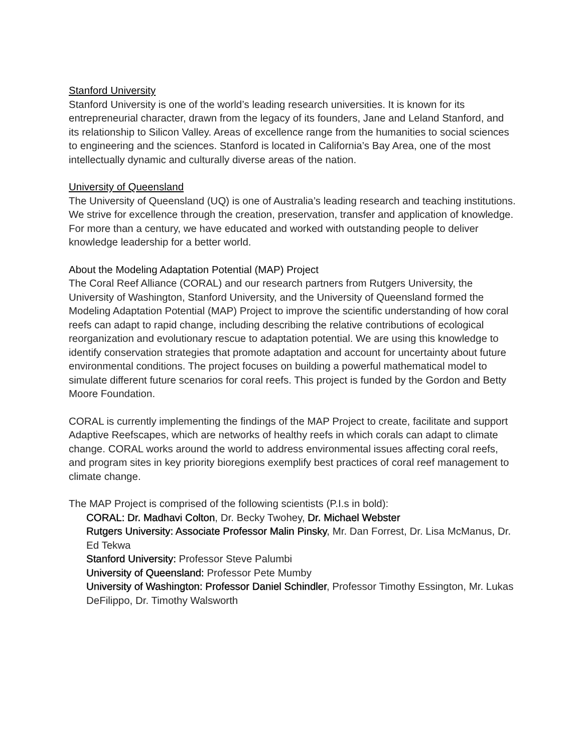Stanford University
Stanford University is one of the world’s leading research universities. It is known for its entrepreneurial character, drawn from the legacy of its founders, Jane and Leland Stanford, and its relationship to Silicon Valley. Areas of excellence range from the humanities to social sciences to engineering and the sciences. Stanford is located in California’s Bay Area, one of the most intellectually dynamic and culturally diverse areas of the nation.
University of Queensland
The University of Queensland (UQ) is one of Australia’s leading research and teaching institutions. We strive for excellence through the creation, preservation, transfer and application of knowledge. For more than a century, we have educated and worked with outstanding people to deliver knowledge leadership for a better world.
About the Modeling Adaptation Potential (MAP) Project
The Coral Reef Alliance (CORAL) and our research partners from Rutgers University, the University of Washington, Stanford University, and the University of Queensland formed the Modeling Adaptation Potential (MAP) Project to improve the scientific understanding of how coral reefs can adapt to rapid change, including describing the relative contributions of ecological reorganization and evolutionary rescue to adaptation potential. We are using this knowledge to identify conservation strategies that promote adaptation and account for uncertainty about future environmental conditions. The project focuses on building a powerful mathematical model to simulate different future scenarios for coral reefs. This project is funded by the Gordon and Betty Moore Foundation.
CORAL is currently implementing the findings of the MAP Project to create, facilitate and support Adaptive Reefscapes, which are networks of healthy reefs in which corals can adapt to climate change. CORAL works around the world to address environmental issues affecting coral reefs, and program sites in key priority bioregions exemplify best practices of coral reef management to climate change.
The MAP Project is comprised of the following scientists (P.I.s in bold):
CORAL: Dr. Madhavi Colton, Dr. Becky Twohey, Dr. Michael Webster
Rutgers University: Associate Professor Malin Pinsky, Mr. Dan Forrest, Dr. Lisa McManus, Dr. Ed Tekwa
Stanford University: Professor Steve Palumbi
University of Queensland: Professor Pete Mumby
University of Washington: Professor Daniel Schindler, Professor Timothy Essington, Mr. Lukas DeFilippo, Dr. Timothy Walsworth